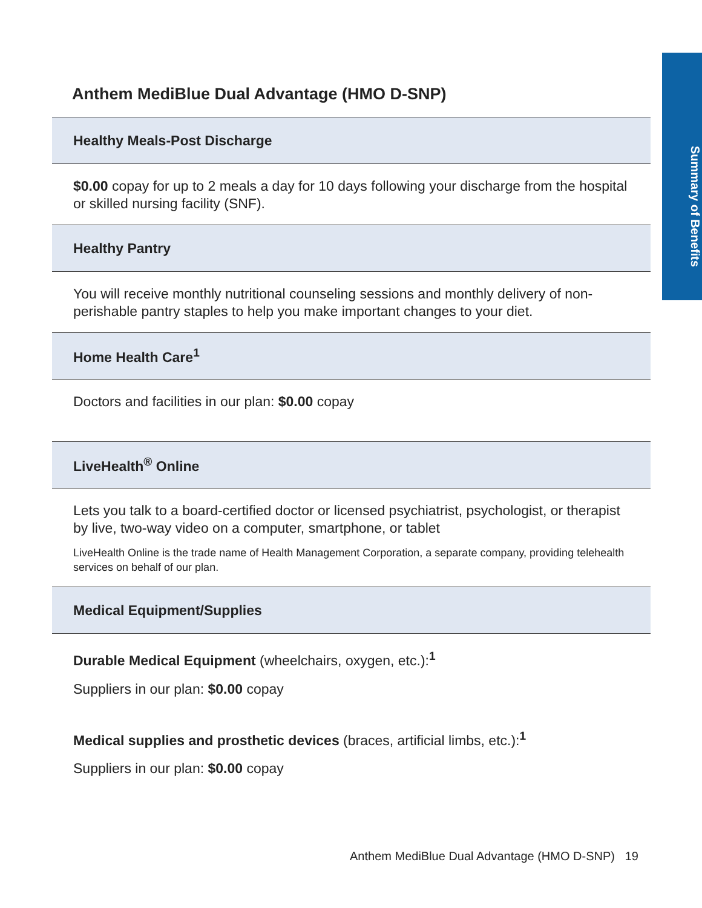Summary of Benefits
Anthem MediBlue Dual Advantage (HMO D-SNP)
| Healthy Meals-Post Discharge |
| --- |
| $0.00 copay for up to 2 meals a day for 10 days following your discharge from the hospital or skilled nursing facility (SNF). |
| Healthy Pantry |
| You will receive monthly nutritional counseling sessions and monthly delivery of non-perishable pantry staples to help you make important changes to your diet. |
| Home Health Care<sup>1</sup> |
| Doctors and facilities in our plan: $0.00 copay |
| LiveHealth<sup>®</sup> Online |
| Lets you talk to a board-certified doctor or licensed psychiatrist, psychologist, or therapist by live, two-way video on a computer, smartphone, or tablet LiveHealth Online is the trade name of Health Management Corporation, a separate company, providing telehealth services on behalf of our plan. |
| Medical Equipment/Supplies |
| Durable Medical Equipment (wheelchairs, oxygen, etc.):<sup>1</sup> Suppliers in our plan: $0.00 copay Medical supplies and prosthetic devices (braces, artificial limbs, etc.):<sup>1</sup> Suppliers in our plan: $0.00 copay |
Anthem MediBlue Dual Advantage (HMO D-SNP) 19